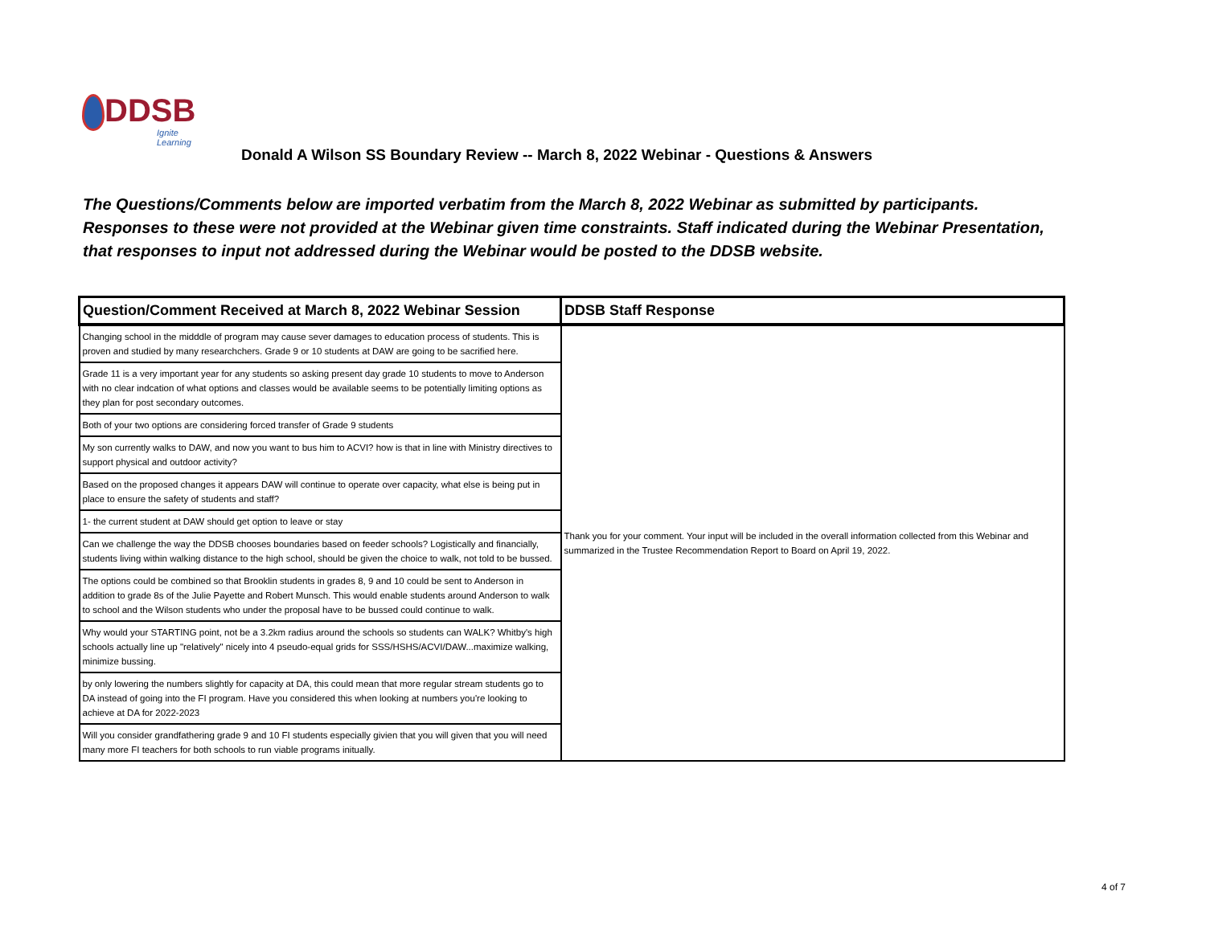DDSB
Ignite Learning
Donald A Wilson SS Boundary Review -- March 8, 2022 Webinar - Questions & Answers
The Questions/Comments below are imported verbatim from the March 8, 2022 Webinar as submitted by participants.
Responses to these were not provided at the Webinar given time constraints. Staff indicated during the Webinar Presentation,
that responses to input not addressed during the Webinar would be posted to the DDSB website.
| Question/Comment Received at March 8, 2022 Webinar Session | DDSB Staff Response |
| --- | --- |
| Changing school in the midddle of program may cause sever damages to education process of students. This is proven and studied by many researchchers. Grade 9 or 10 students at DAW are going to be sacrified here. | Thank you for your comment. Your input will be included in the overall information collected from this Webinar and summarized in the Trustee Recommendation Report to Board on April 19, 2022. |
| Grade 11 is a very important year for any students so asking present day grade 10 students to move to Anderson with no clear indcation of what options and classes would be available seems to be potentially limiting options as they plan for post secondary outcomes. | |
| Both of your two options are considering forced transfer of Grade 9 students | |
| My son currently walks to DAW, and now you want to bus him to ACVI? how is that in line with Ministry directives to support physical and outdoor activity? | |
| Based on the proposed changes it appears DAW will continue to operate over capacity, what else is being put in place to ensure the safety of students and staff? | |
| 1- the current student at DAW should get option to leave or stay | |
| Can we challenge the way the DDSB chooses boundaries based on feeder schools? Logistically and financially, students living within walking distance to the high school, should be given the choice to walk, not told to be bussed. | |
| The options could be combined so that Brooklin students in grades 8, 9 and 10 could be sent to Anderson in addition to grade 8s of the Julie Payette and Robert Munsch. This would enable students around Anderson to walk to school and the Wilson students who under the proposal have to be bussed could continue to walk. | |
| Why would your STARTING point, not be a 3.2km radius around the schools so students can WALK? Whitby's high schools actually line up "relatively" nicely into 4 pseudo-equal grids for SSS/HSHS/ACVI/DAW...maximize walking, minimize bussing. | |
| by only lowering the numbers slightly for capacity at DA, this could mean that more regular stream students go to DA instead of going into the FI program. Have you considered this when looking at numbers you're looking to achieve at DA for 2022-2023 | |
| Will you consider grandfathering grade 9 and 10 FI students especially givien that you will given that you will need many more FI teachers for both schools to run viable programs initually. | |
4 of 7